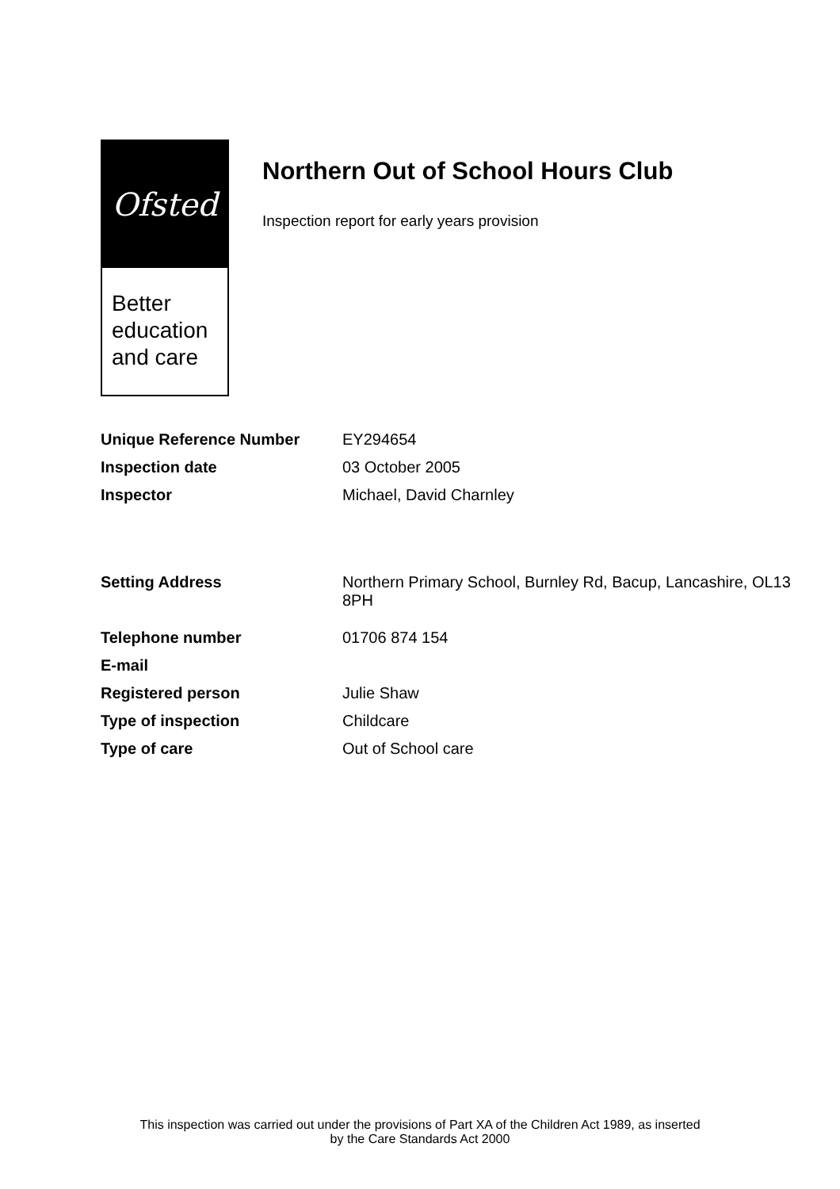Ofsted
Better education and care
Northern Out of School Hours Club
Inspection report for early years provision
| Unique Reference Number | EY294654 |
| Inspection date | 03 October 2005 |
| Inspector | Michael, David Charnley |
| Setting Address | Northern Primary School, Burnley Rd, Bacup, Lancashire, OL13 8PH |
| Telephone number | 01706 874 154 |
| E-mail | |
| Registered person | Julie Shaw |
| Type of inspection | Childcare |
| Type of care | Out of School care |
This inspection was carried out under the provisions of Part XA of the Children Act 1989, as inserted
by the Care Standards Act 2000